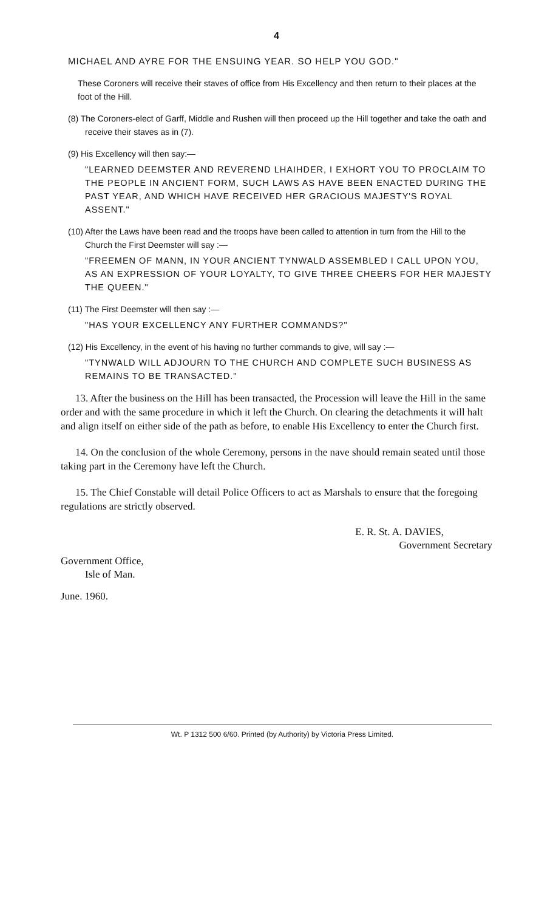4
MICHAEL AND AYRE FOR THE ENSUING YEAR. SO HELP YOU GOD."
These Coroners will receive their staves of office from His Excellency and then return to their places at the foot of the Hill.
(8) The Coroners-elect of Garff, Middle and Rushen will then proceed up the Hill together and take the oath and receive their staves as in (7).
(9) His Excellency will then say:—
"LEARNED DEEMSTER AND REVEREND LHAIHDER, I EXHORT YOU TO PROCLAIM TO THE PEOPLE IN ANCIENT FORM, SUCH LAWS AS HAVE BEEN ENACTED DURING THE PAST YEAR, AND WHICH HAVE RECEIVED HER GRACIOUS MAJESTY'S ROYAL ASSENT."
(10) After the Laws have been read and the troops have been called to attention in turn from the Hill to the Church the First Deemster will say :—
"FREEMEN OF MANN, IN YOUR ANCIENT TYNWALD ASSEMBLED I CALL UPON YOU, AS AN EXPRESSION OF YOUR LOYALTY, TO GIVE THREE CHEERS FOR HER MAJESTY THE QUEEN."
(11) The First Deemster will then say :—
"HAS YOUR EXCELLENCY ANY FURTHER COMMANDS?"
(12) His Excellency, in the event of his having no further commands to give, will say :—
"TYNWALD WILL ADJOURN TO THE CHURCH AND COMPLETE SUCH BUSINESS AS REMAINS TO BE TRANSACTED."
13. After the business on the Hill has been transacted, the Procession will leave the Hill in the same order and with the same procedure in which it left the Church. On clearing the detachments it will halt and align itself on either side of the path as before, to enable His Excellency to enter the Church first.
14. On the conclusion of the whole Ceremony, persons in the nave should remain seated until those taking part in the Ceremony have left the Church.
15. The Chief Constable will detail Police Officers to act as Marshals to ensure that the foregoing regulations are strictly observed.
E. R. St. A. DAVIES,
Government Secretary
Government Office,
Isle of Man.
June. 1960.
Wt. P 1312 500 6/60. Printed (by Authority) by Victoria Press Limited.